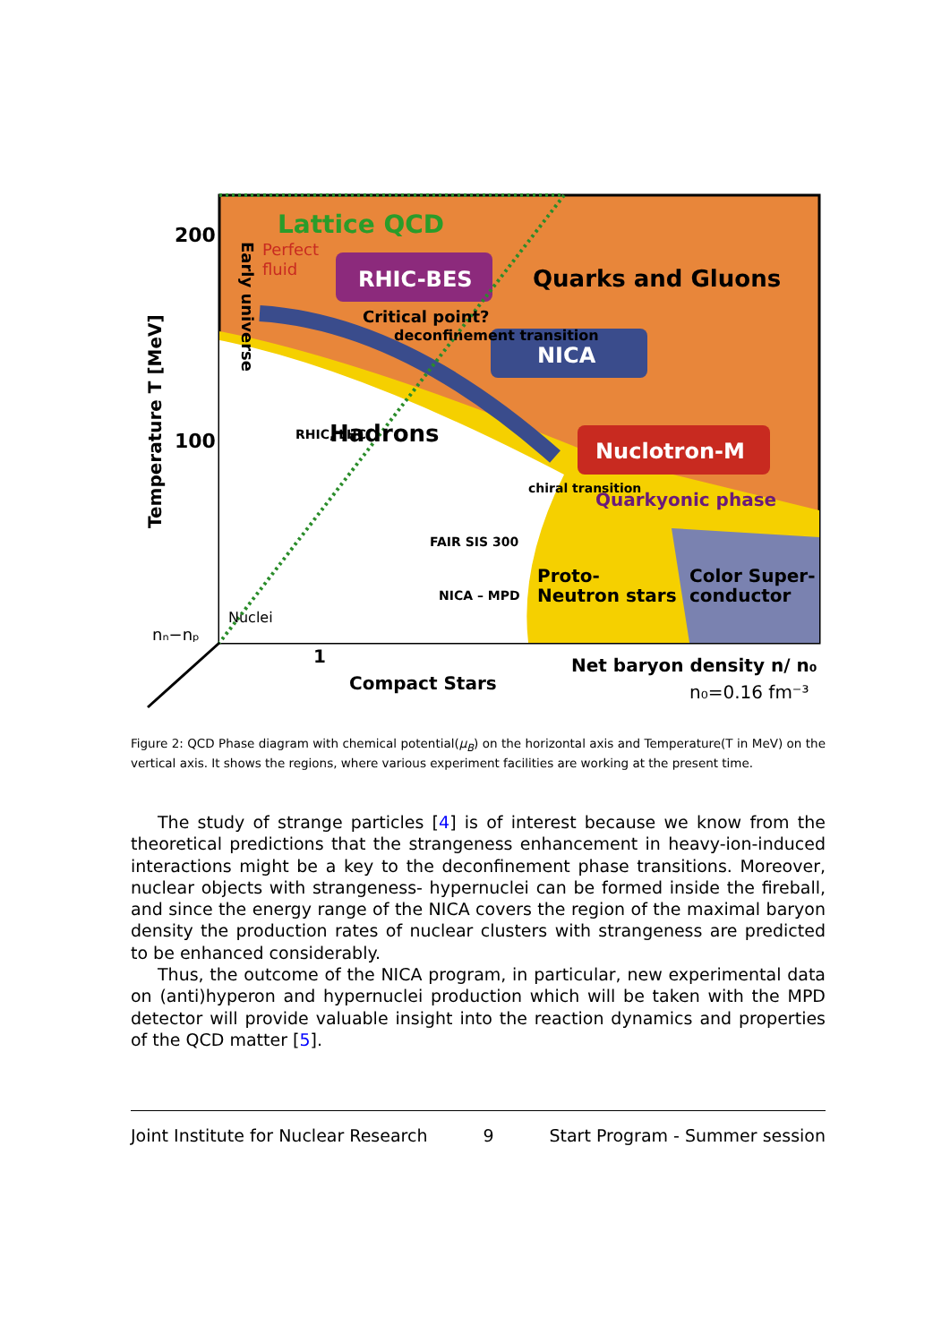Lattice QCD
Perfect
fluid
RHIC-BES
Quarks and Gluons
Critical point?
NICA
deconfinement transition
Hadrons
Nuclotron-M
Quarkyonic phase
Proto-
Neutron stars
Color Super-
conductor
Nuclei
1
Compact Stars
Net baryon density n/ n₀
n₀=0.16 fm⁻³
200
100
nₙ−nₚ
Temperature T [MeV]
Early universe
FAIR SIS 300
NICA – MPD
RHIC, LHC
chiral transition
Figure 2: QCD Phase diagram with chemical potential(μ<sub>B</sub>) on the horizontal axis and Temperature(T in MeV) on the vertical axis. It shows the regions, where various experiment facilities are working at the present time.
The study of strange particles [4] is of interest because we know from the theoretical predictions that the strangeness enhancement in heavy-ion-induced interactions might be a key to the deconfinement phase transitions. Moreover, nuclear objects with strangeness- hypernuclei can be formed inside the fireball, and since the energy range of the NICA covers the region of the maximal baryon density the production rates of nuclear clusters with strangeness are predicted to be enhanced considerably.
Thus, the outcome of the NICA program, in particular, new experimental data on (anti)hyperon and hypernuclei production which will be taken with the MPD detector will provide valuable insight into the reaction dynamics and properties of the QCD matter [5].
Joint Institute for Nuclear Research 9 Start Program - Summer session